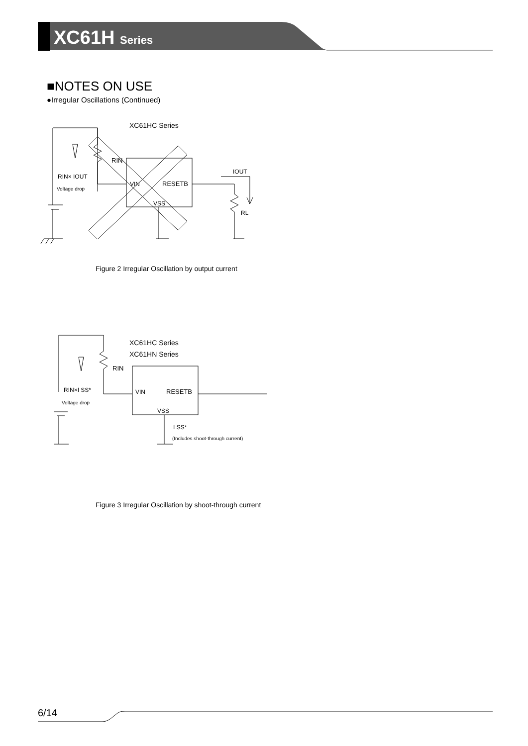XC61H Series
■NOTES ON USE
●Irregular Oscillations (Continued)
XC61HC Series
RIN
RIN× IOUT
Voltage drop
VIN
RESETB
VSS
IOUT
RL
Figure 2 Irregular Oscillation by output current
XC61HC Series
XC61HN Series
RIN
RIN×I SS*
Voltage drop
VIN
RESETB
VSS
I SS*
(Includes shoot-through current)
Figure 3 Irregular Oscillation by shoot-through current
6/14